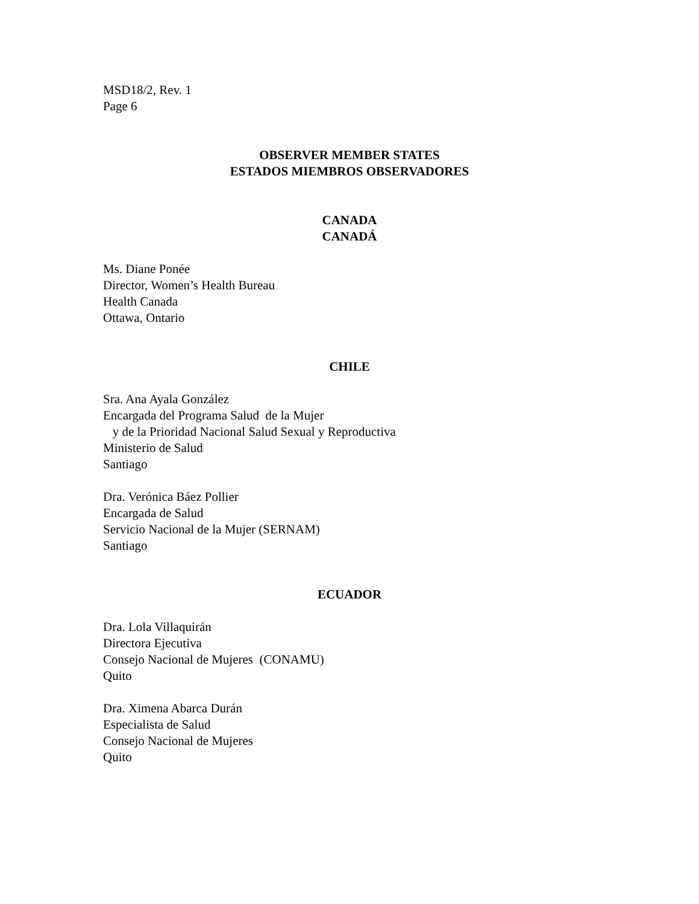MSD18/2, Rev. 1
Page 6
OBSERVER MEMBER STATES
ESTADOS MIEMBROS OBSERVADORES
CANADA
CANADÁ
Ms. Diane Ponée
Director, Women’s Health Bureau
Health Canada
Ottawa, Ontario
CHILE
Sra. Ana Ayala González
Encargada del Programa Salud de la Mujer
y de la Prioridad Nacional Salud Sexual y Reproductiva
Ministerio de Salud
Santiago
Dra. Verónica Báez Pollier
Encargada de Salud
Servicio Nacional de la Mujer (SERNAM)
Santiago
ECUADOR
Dra. Lola Villaquirán
Directora Ejecutiva
Consejo Nacional de Mujeres (CONAMU)
Quito
Dra. Ximena Abarca Durán
Especialista de Salud
Consejo Nacional de Mujeres
Quito